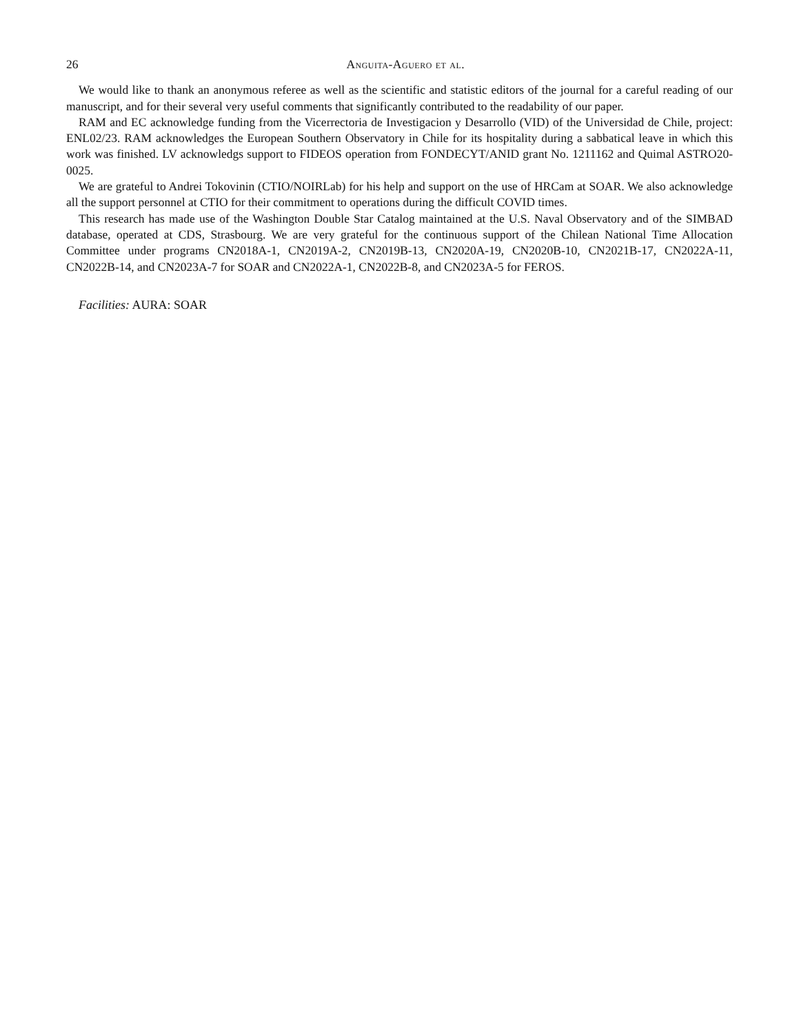26 Anguita-Aguero et al.
We would like to thank an anonymous referee as well as the scientific and statistic editors of the journal for a careful reading of our manuscript, and for their several very useful comments that significantly contributed to the readability of our paper.
RAM and EC acknowledge funding from the Vicerrectoria de Investigacion y Desarrollo (VID) of the Universidad de Chile, project: ENL02/23. RAM acknowledges the European Southern Observatory in Chile for its hospitality during a sabbatical leave in which this work was finished. LV acknowledgs support to FIDEOS operation from FONDECYT/ANID grant No. 1211162 and Quimal ASTRO20-0025.
We are grateful to Andrei Tokovinin (CTIO/NOIRLab) for his help and support on the use of HRCam at SOAR. We also acknowledge all the support personnel at CTIO for their commitment to operations during the difficult COVID times.
This research has made use of the Washington Double Star Catalog maintained at the U.S. Naval Observatory and of the SIMBAD database, operated at CDS, Strasbourg. We are very grateful for the continuous support of the Chilean National Time Allocation Committee under programs CN2018A-1, CN2019A-2, CN2019B-13, CN2020A-19, CN2020B-10, CN2021B-17, CN2022A-11, CN2022B-14, and CN2023A-7 for SOAR and CN2022A-1, CN2022B-8, and CN2023A-5 for FEROS.
Facilities: AURA: SOAR